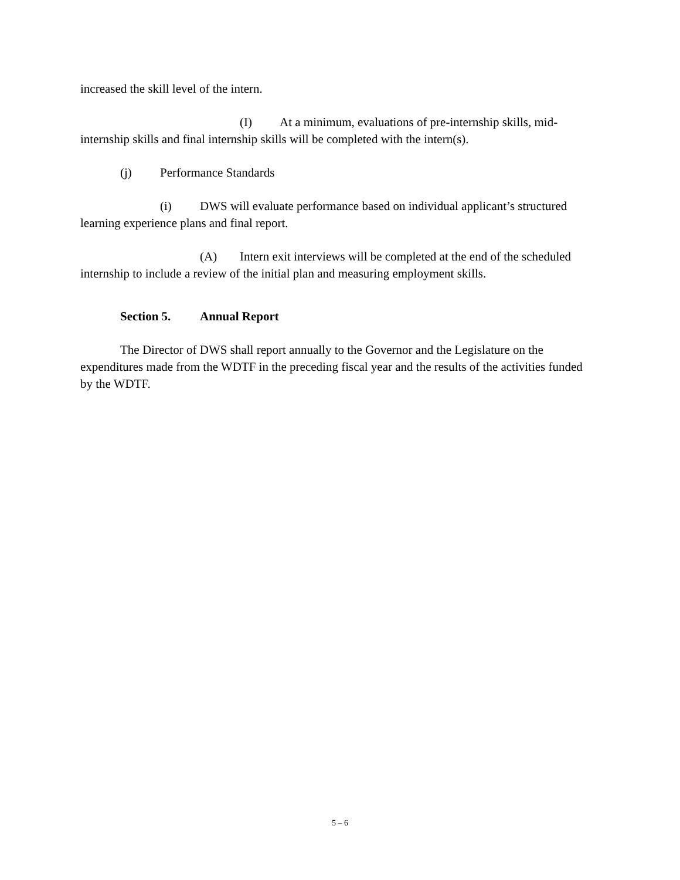increased the skill level of the intern.
(I) At a minimum, evaluations of pre-internship skills, mid-internship skills and final internship skills will be completed with the intern(s).
(j) Performance Standards
(i) DWS will evaluate performance based on individual applicant’s structured learning experience plans and final report.
(A) Intern exit interviews will be completed at the end of the scheduled internship to include a review of the initial plan and measuring employment skills.
Section 5. Annual Report
The Director of DWS shall report annually to the Governor and the Legislature on the expenditures made from the WDTF in the preceding fiscal year and the results of the activities funded by the WDTF.
5 – 6